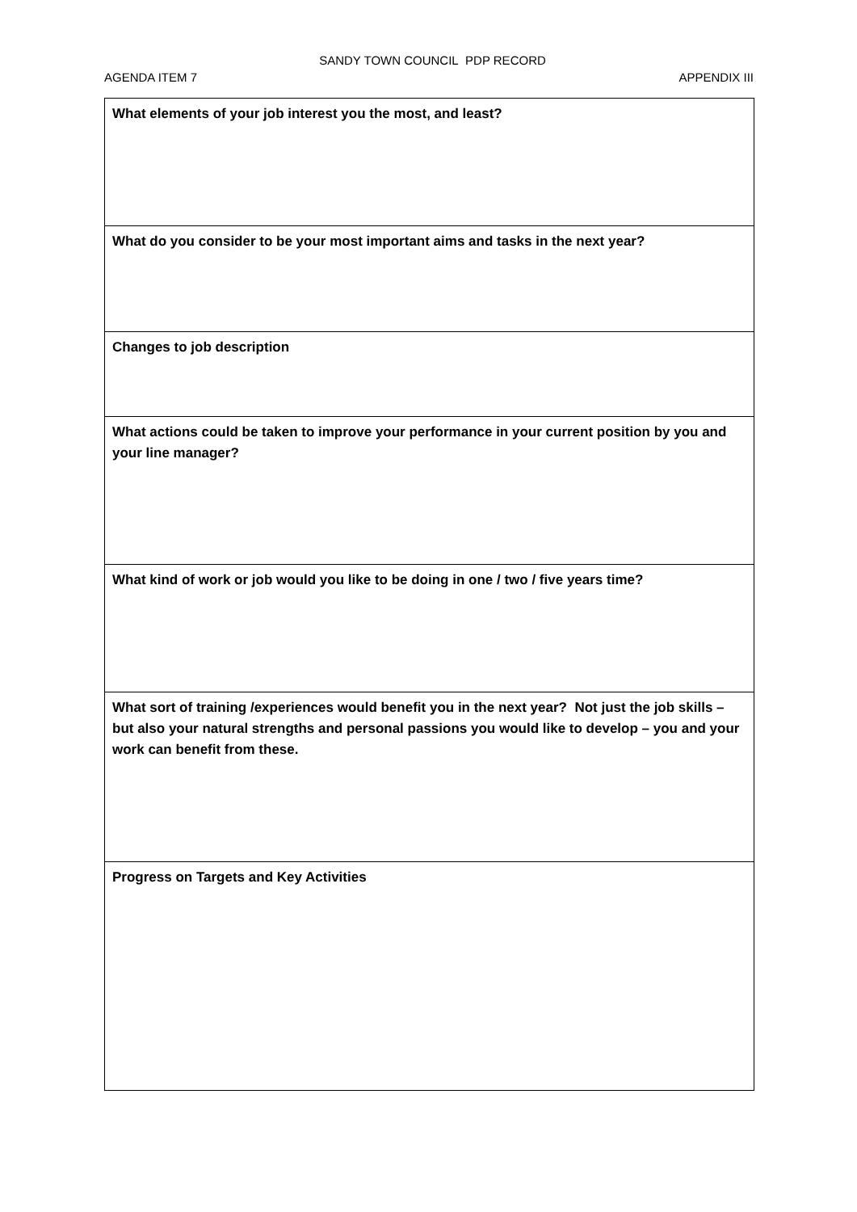SANDY TOWN COUNCIL PDP RECORD
AGENDA ITEM 7 APPENDIX III
| What elements of your job interest you the most, and least? |
| What do you consider to be your most important aims and tasks in the next year? |
| Changes to job description |
| What actions could be taken to improve your performance in your current position by you and your line manager? |
| What kind of work or job would you like to be doing in one / two / five years time? |
| What sort of training /experiences would benefit you in the next year? Not just the job skills – but also your natural strengths and personal passions you would like to develop – you and your work can benefit from these. |
| Progress on Targets and Key Activities |